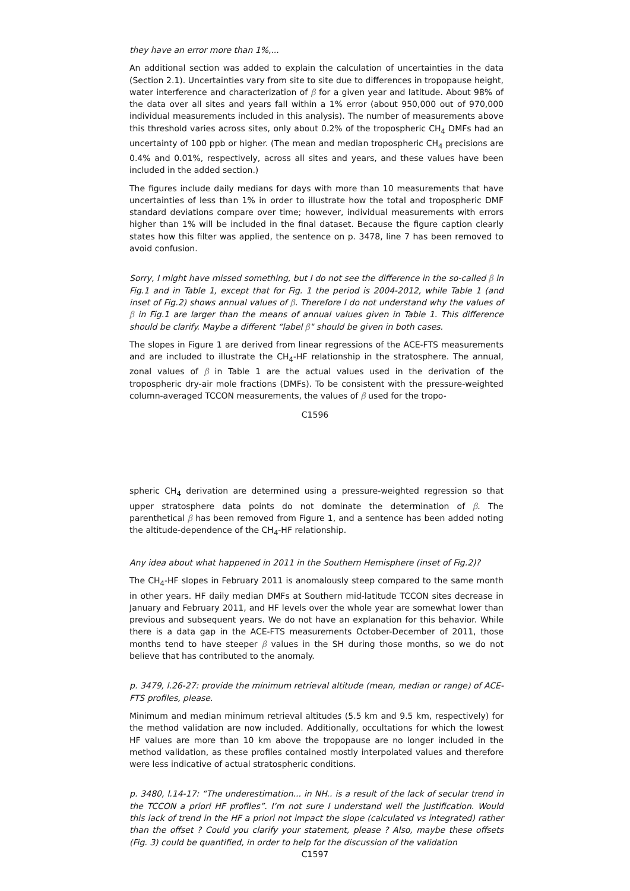they have an error more than 1%,...
An additional section was added to explain the calculation of uncertainties in the data (Section 2.1). Uncertainties vary from site to site due to differences in tropopause height, water interference and characterization of β for a given year and latitude. About 98% of the data over all sites and years fall within a 1% error (about 950,000 out of 970,000 individual measurements included in this analysis). The number of measurements above this threshold varies across sites, only about 0.2% of the tropospheric CH<sub>4</sub> DMFs had an uncertainty of 100 ppb or higher. (The mean and median tropospheric CH<sub>4</sub> precisions are 0.4% and 0.01%, respectively, across all sites and years, and these values have been included in the added section.)
The figures include daily medians for days with more than 10 measurements that have uncertainties of less than 1% in order to illustrate how the total and tropospheric DMF standard deviations compare over time; however, individual measurements with errors higher than 1% will be included in the final dataset. Because the figure caption clearly states how this filter was applied, the sentence on p. 3478, line 7 has been removed to avoid confusion.
Sorry, I might have missed something, but I do not see the difference in the so-called β in Fig.1 and in Table 1, except that for Fig. 1 the period is 2004-2012, while Table 1 (and inset of Fig.2) shows annual values of β. Therefore I do not understand why the values of β in Fig.1 are larger than the means of annual values given in Table 1. This difference should be clarify. Maybe a different “label β" should be given in both cases.
The slopes in Figure 1 are derived from linear regressions of the ACE-FTS measurements and are included to illustrate the CH<sub>4</sub>-HF relationship in the stratosphere. The annual, zonal values of β in Table 1 are the actual values used in the derivation of the tropospheric dry-air mole fractions (DMFs). To be consistent with the pressure-weighted column-averaged TCCON measurements, the values of β used for the tropo-
C1596
spheric CH<sub>4</sub> derivation are determined using a pressure-weighted regression so that upper stratosphere data points do not dominate the determination of β. The parenthetical β has been removed from Figure 1, and a sentence has been added noting the altitude-dependence of the CH<sub>4</sub>-HF relationship.
Any idea about what happened in 2011 in the Southern Hemisphere (inset of Fig.2)?
The CH<sub>4</sub>-HF slopes in February 2011 is anomalously steep compared to the same month in other years. HF daily median DMFs at Southern mid-latitude TCCON sites decrease in January and February 2011, and HF levels over the whole year are somewhat lower than previous and subsequent years. We do not have an explanation for this behavior. While there is a data gap in the ACE-FTS measurements October-December of 2011, those months tend to have steeper β values in the SH during those months, so we do not believe that has contributed to the anomaly.
p. 3479, l.26-27: provide the minimum retrieval altitude (mean, median or range) of ACE-FTS profiles, please.
Minimum and median minimum retrieval altitudes (5.5 km and 9.5 km, respectively) for the method validation are now included. Additionally, occultations for which the lowest HF values are more than 10 km above the tropopause are no longer included in the method validation, as these profiles contained mostly interpolated values and therefore were less indicative of actual stratospheric conditions.
p. 3480, l.14-17: “The underestimation... in NH.. is a result of the lack of secular trend in the TCCON a priori HF profiles”. I’m not sure I understand well the justification. Would this lack of trend in the HF a priori not impact the slope (calculated vs integrated) rather than the offset ? Could you clarify your statement, please ? Also, maybe these offsets (Fig. 3) could be quantified, in order to help for the discussion of the validation
C1597